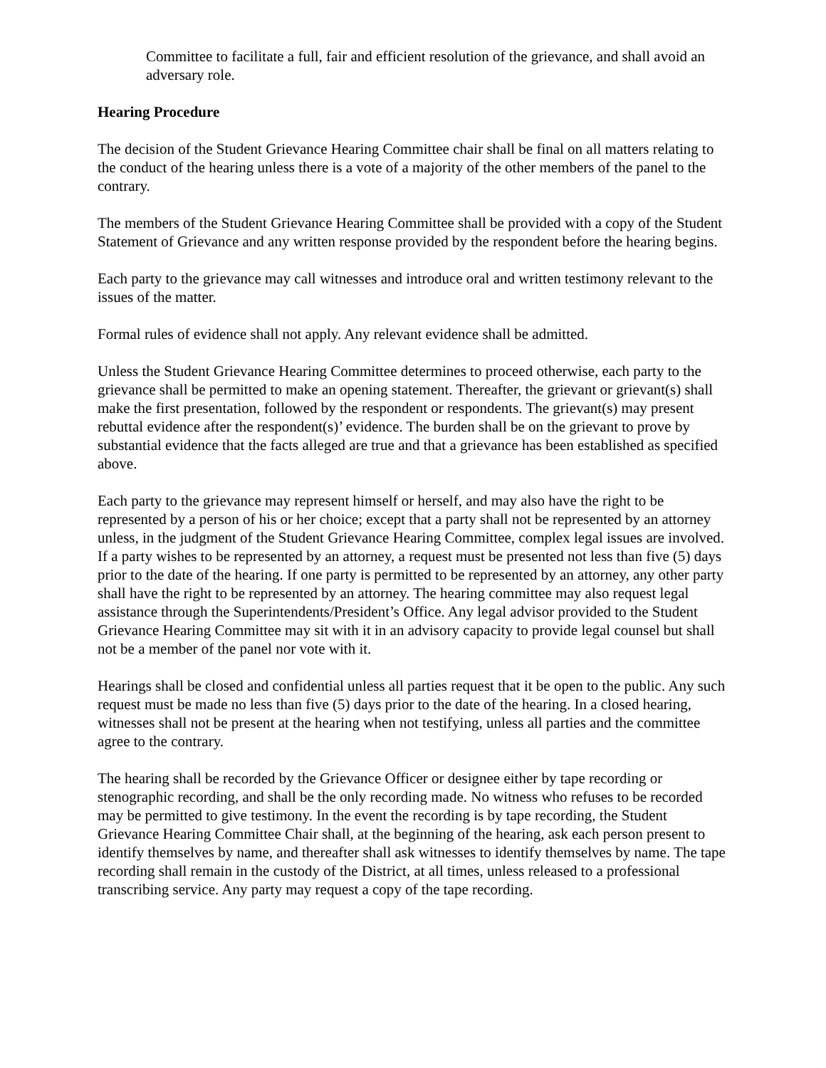Committee to facilitate a full, fair and efficient resolution of the grievance, and shall avoid an adversary role.
Hearing Procedure
The decision of the Student Grievance Hearing Committee chair shall be final on all matters relating to the conduct of the hearing unless there is a vote of a majority of the other members of the panel to the contrary.
The members of the Student Grievance Hearing Committee shall be provided with a copy of the Student Statement of Grievance and any written response provided by the respondent before the hearing begins.
Each party to the grievance may call witnesses and introduce oral and written testimony relevant to the issues of the matter.
Formal rules of evidence shall not apply. Any relevant evidence shall be admitted.
Unless the Student Grievance Hearing Committee determines to proceed otherwise, each party to the grievance shall be permitted to make an opening statement. Thereafter, the grievant or grievant(s) shall make the first presentation, followed by the respondent or respondents. The grievant(s) may present rebuttal evidence after the respondent(s)’ evidence. The burden shall be on the grievant to prove by substantial evidence that the facts alleged are true and that a grievance has been established as specified above.
Each party to the grievance may represent himself or herself, and may also have the right to be represented by a person of his or her choice; except that a party shall not be represented by an attorney unless, in the judgment of the Student Grievance Hearing Committee, complex legal issues are involved. If a party wishes to be represented by an attorney, a request must be presented not less than five (5) days prior to the date of the hearing. If one party is permitted to be represented by an attorney, any other party shall have the right to be represented by an attorney. The hearing committee may also request legal assistance through the Superintendents/President’s Office. Any legal advisor provided to the Student Grievance Hearing Committee may sit with it in an advisory capacity to provide legal counsel but shall not be a member of the panel nor vote with it.
Hearings shall be closed and confidential unless all parties request that it be open to the public. Any such request must be made no less than five (5) days prior to the date of the hearing. In a closed hearing, witnesses shall not be present at the hearing when not testifying, unless all parties and the committee agree to the contrary.
The hearing shall be recorded by the Grievance Officer or designee either by tape recording or stenographic recording, and shall be the only recording made. No witness who refuses to be recorded may be permitted to give testimony. In the event the recording is by tape recording, the Student Grievance Hearing Committee Chair shall, at the beginning of the hearing, ask each person present to identify themselves by name, and thereafter shall ask witnesses to identify themselves by name. The tape recording shall remain in the custody of the District, at all times, unless released to a professional transcribing service. Any party may request a copy of the tape recording.